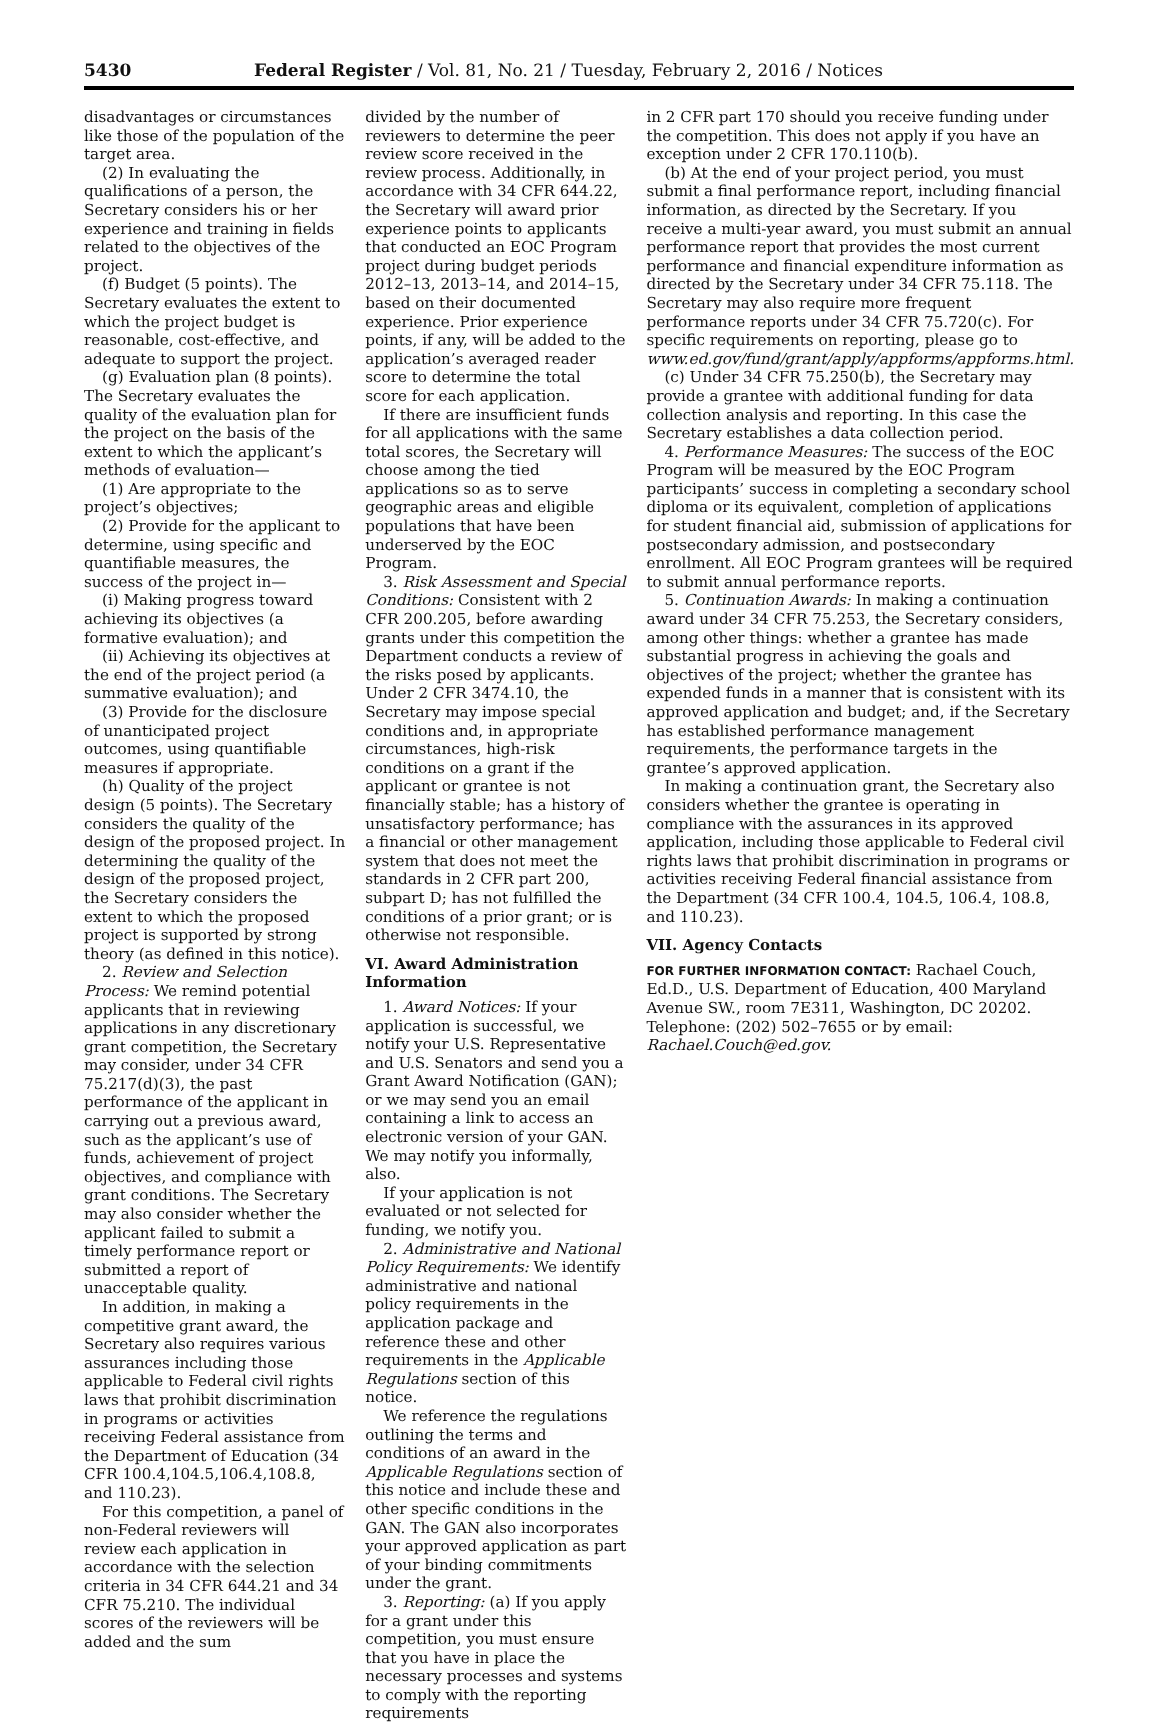5430 Federal Register / Vol. 81, No. 21 / Tuesday, February 2, 2016 / Notices
disadvantages or circumstances like those of the population of the target area.
(2) In evaluating the qualifications of a person, the Secretary considers his or her experience and training in fields related to the objectives of the project.
(f) Budget (5 points). The Secretary evaluates the extent to which the project budget is reasonable, cost-effective, and adequate to support the project.
(g) Evaluation plan (8 points). The Secretary evaluates the quality of the evaluation plan for the project on the basis of the extent to which the applicant’s methods of evaluation—
(1) Are appropriate to the project’s objectives;
(2) Provide for the applicant to determine, using specific and quantifiable measures, the success of the project in—
(i) Making progress toward achieving its objectives (a formative evaluation); and
(ii) Achieving its objectives at the end of the project period (a summative evaluation); and
(3) Provide for the disclosure of unanticipated project outcomes, using quantifiable measures if appropriate.
(h) Quality of the project design (5 points). The Secretary considers the quality of the design of the proposed project. In determining the quality of the design of the proposed project, the Secretary considers the extent to which the proposed project is supported by strong theory (as defined in this notice).
2. Review and Selection Process: We remind potential applicants that in reviewing applications in any discretionary grant competition, the Secretary may consider, under 34 CFR 75.217(d)(3), the past performance of the applicant in carrying out a previous award, such as the applicant’s use of funds, achievement of project objectives, and compliance with grant conditions. The Secretary may also consider whether the applicant failed to submit a timely performance report or submitted a report of unacceptable quality.
In addition, in making a competitive grant award, the Secretary also requires various assurances including those applicable to Federal civil rights laws that prohibit discrimination in programs or activities receiving Federal assistance from the Department of Education (34 CFR 100.4,104.5,106.4,108.8, and 110.23).
For this competition, a panel of non-Federal reviewers will review each application in accordance with the selection criteria in 34 CFR 644.21 and 34 CFR 75.210. The individual scores of the reviewers will be added and the sum
divided by the number of reviewers to determine the peer review score received in the review process. Additionally, in accordance with 34 CFR 644.22, the Secretary will award prior experience points to applicants that conducted an EOC Program project during budget periods 2012–13, 2013–14, and 2014–15, based on their documented experience. Prior experience points, if any, will be added to the application’s averaged reader score to determine the total score for each application.
If there are insufficient funds for all applications with the same total scores, the Secretary will choose among the tied applications so as to serve geographic areas and eligible populations that have been underserved by the EOC Program.
3. Risk Assessment and Special Conditions: Consistent with 2 CFR 200.205, before awarding grants under this competition the Department conducts a review of the risks posed by applicants. Under 2 CFR 3474.10, the Secretary may impose special conditions and, in appropriate circumstances, high-risk conditions on a grant if the applicant or grantee is not financially stable; has a history of unsatisfactory performance; has a financial or other management system that does not meet the standards in 2 CFR part 200, subpart D; has not fulfilled the conditions of a prior grant; or is otherwise not responsible.
VI. Award Administration Information
1. Award Notices: If your application is successful, we notify your U.S. Representative and U.S. Senators and send you a Grant Award Notification (GAN); or we may send you an email containing a link to access an electronic version of your GAN. We may notify you informally, also.
If your application is not evaluated or not selected for funding, we notify you.
2. Administrative and National Policy Requirements: We identify administrative and national policy requirements in the application package and reference these and other requirements in the Applicable Regulations section of this notice.
We reference the regulations outlining the terms and conditions of an award in the Applicable Regulations section of this notice and include these and other specific conditions in the GAN. The GAN also incorporates your approved application as part of your binding commitments under the grant.
3. Reporting: (a) If you apply for a grant under this competition, you must ensure that you have in place the necessary processes and systems to comply with the reporting requirements
in 2 CFR part 170 should you receive funding under the competition. This does not apply if you have an exception under 2 CFR 170.110(b).
(b) At the end of your project period, you must submit a final performance report, including financial information, as directed by the Secretary. If you receive a multi-year award, you must submit an annual performance report that provides the most current performance and financial expenditure information as directed by the Secretary under 34 CFR 75.118. The Secretary may also require more frequent performance reports under 34 CFR 75.720(c). For specific requirements on reporting, please go to www.ed.gov/fund/grant/apply/appforms/appforms.html.
(c) Under 34 CFR 75.250(b), the Secretary may provide a grantee with additional funding for data collection analysis and reporting. In this case the Secretary establishes a data collection period.
4. Performance Measures: The success of the EOC Program will be measured by the EOC Program participants’ success in completing a secondary school diploma or its equivalent, completion of applications for student financial aid, submission of applications for postsecondary admission, and postsecondary enrollment. All EOC Program grantees will be required to submit annual performance reports.
5. Continuation Awards: In making a continuation award under 34 CFR 75.253, the Secretary considers, among other things: whether a grantee has made substantial progress in achieving the goals and objectives of the project; whether the grantee has expended funds in a manner that is consistent with its approved application and budget; and, if the Secretary has established performance management requirements, the performance targets in the grantee’s approved application.
In making a continuation grant, the Secretary also considers whether the grantee is operating in compliance with the assurances in its approved application, including those applicable to Federal civil rights laws that prohibit discrimination in programs or activities receiving Federal financial assistance from the Department (34 CFR 100.4, 104.5, 106.4, 108.8, and 110.23).
VII. Agency Contacts
FOR FURTHER INFORMATION CONTACT: Rachael Couch, Ed.D., U.S. Department of Education, 400 Maryland Avenue SW., room 7E311, Washington, DC 20202. Telephone: (202) 502–7655 or by email: Rachael.Couch@ed.gov.